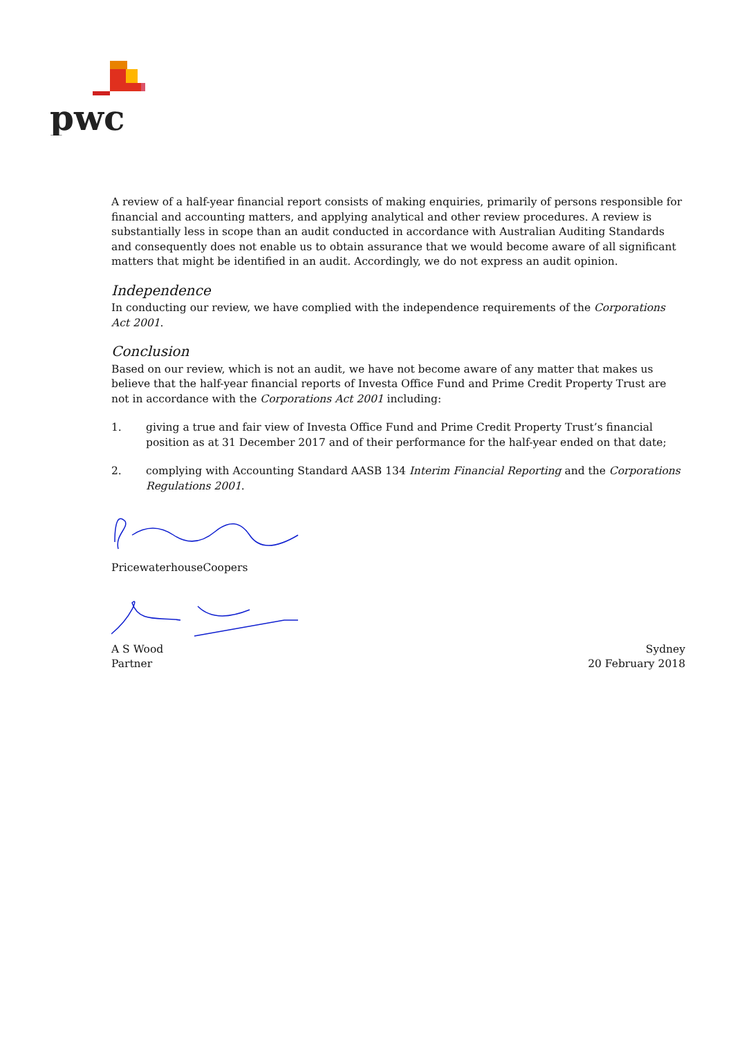pwc
A review of a half-year financial report consists of making enquiries, primarily of persons responsible for financial and accounting matters, and applying analytical and other review procedures. A review is substantially less in scope than an audit conducted in accordance with Australian Auditing Standards and consequently does not enable us to obtain assurance that we would become aware of all significant matters that might be identified in an audit. Accordingly, we do not express an audit opinion.
Independence
In conducting our review, we have complied with the independence requirements of the Corporations Act 2001.
Conclusion
Based on our review, which is not an audit, we have not become aware of any matter that makes us believe that the half-year financial reports of Investa Office Fund and Prime Credit Property Trust are not in accordance with the Corporations Act 2001 including:
1. giving a true and fair view of Investa Office Fund and Prime Credit Property Trust’s financial position as at 31 December 2017 and of their performance for the half-year ended on that date;
2. complying with Accounting Standard AASB 134 Interim Financial Reporting and the Corporations Regulations 2001.
PricewaterhouseCoopers
A S Wood
Partner
Sydney
20 February 2018